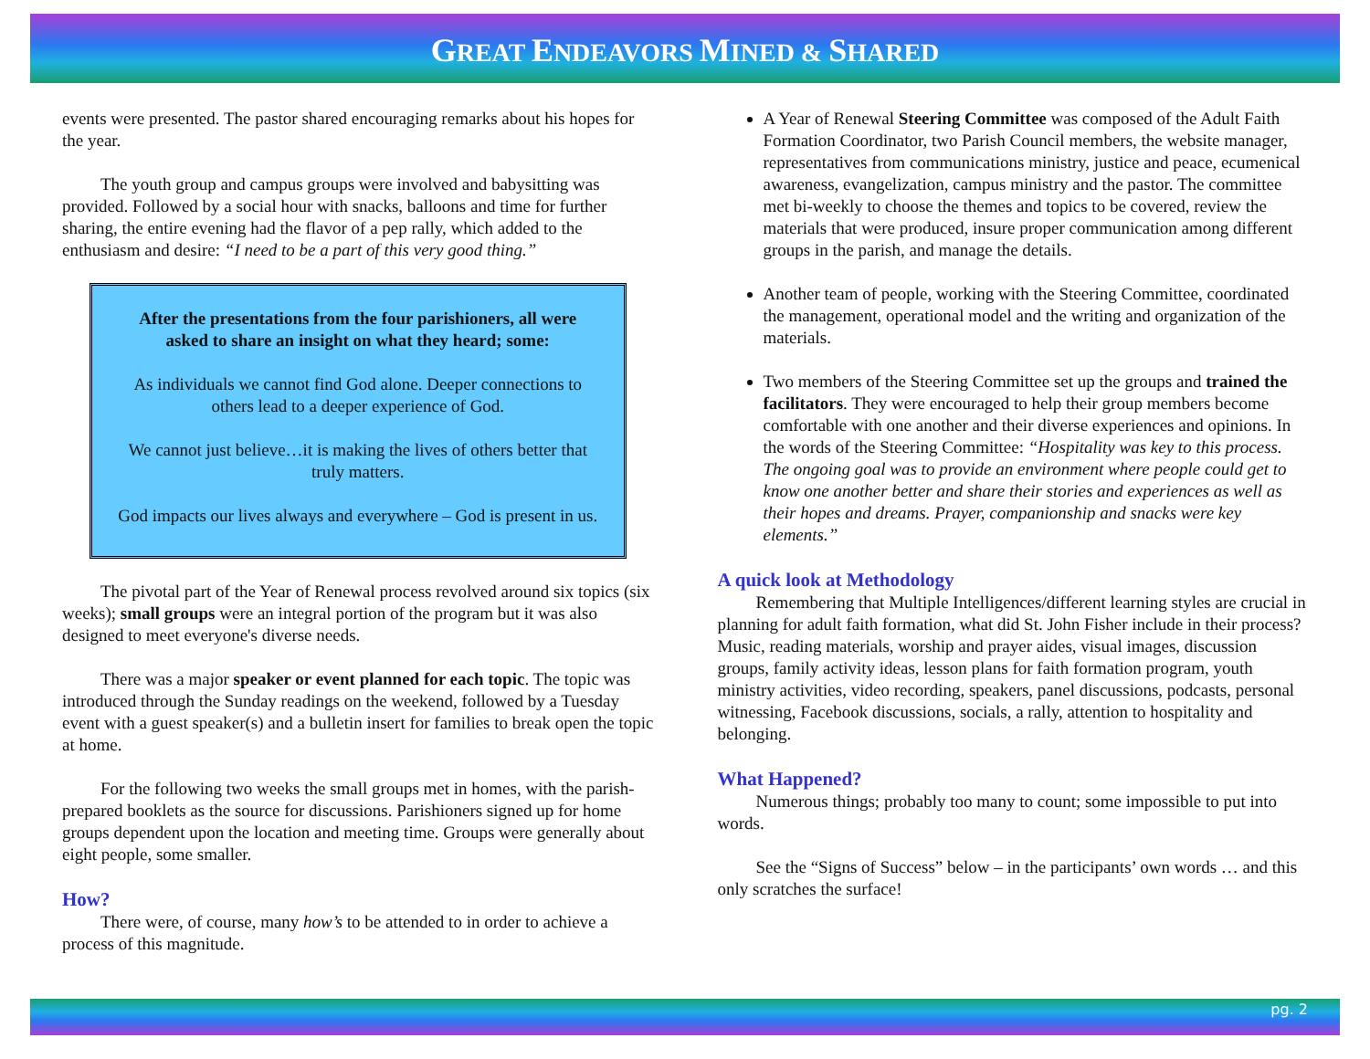GREAT ENDEAVORS MINED & SHARED
events were presented. The pastor shared encouraging remarks about his hopes for the year.
The youth group and campus groups were involved and babysitting was provided. Followed by a social hour with snacks, balloons and time for further sharing, the entire evening had the flavor of a pep rally, which added to the enthusiasm and desire: “I need to be a part of this very good thing.”
After the presentations from the four parishioners, all were asked to share an insight on what they heard; some:
As individuals we cannot find God alone. Deeper connections to others lead to a deeper experience of God.
We cannot just believe…it is making the lives of others better that truly matters.
God impacts our lives always and everywhere – God is present in us.
The pivotal part of the Year of Renewal process revolved around six topics (six weeks); small groups were an integral portion of the program but it was also designed to meet everyone's diverse needs.
There was a major speaker or event planned for each topic. The topic was introduced through the Sunday readings on the weekend, followed by a Tuesday event with a guest speaker(s) and a bulletin insert for families to break open the topic at home.
For the following two weeks the small groups met in homes, with the parish-prepared booklets as the source for discussions. Parishioners signed up for home groups dependent upon the location and meeting time. Groups were generally about eight people, some smaller.
How?
There were, of course, many how’s to be attended to in order to achieve a process of this magnitude.
A Year of Renewal Steering Committee was composed of the Adult Faith Formation Coordinator, two Parish Council members, the website manager, representatives from communications ministry, justice and peace, ecumenical awareness, evangelization, campus ministry and the pastor. The committee met bi-weekly to choose the themes and topics to be covered, review the materials that were produced, insure proper communication among different groups in the parish, and manage the details.
Another team of people, working with the Steering Committee, coordinated the management, operational model and the writing and organization of the materials.
Two members of the Steering Committee set up the groups and trained the facilitators. They were encouraged to help their group members become comfortable with one another and their diverse experiences and opinions. In the words of the Steering Committee: “Hospitality was key to this process. The ongoing goal was to provide an environment where people could get to know one another better and share their stories and experiences as well as their hopes and dreams. Prayer, companionship and snacks were key elements.”
A quick look at Methodology
Remembering that Multiple Intelligences/different learning styles are crucial in planning for adult faith formation, what did St. John Fisher include in their process? Music, reading materials, worship and prayer aides, visual images, discussion groups, family activity ideas, lesson plans for faith formation program, youth ministry activities, video recording, speakers, panel discussions, podcasts, personal witnessing, Facebook discussions, socials, a rally, attention to hospitality and belonging.
What Happened?
Numerous things; probably too many to count; some impossible to put into words.
See the “Signs of Success” below – in the participants’ own words … and this only scratches the surface!
pg. 2